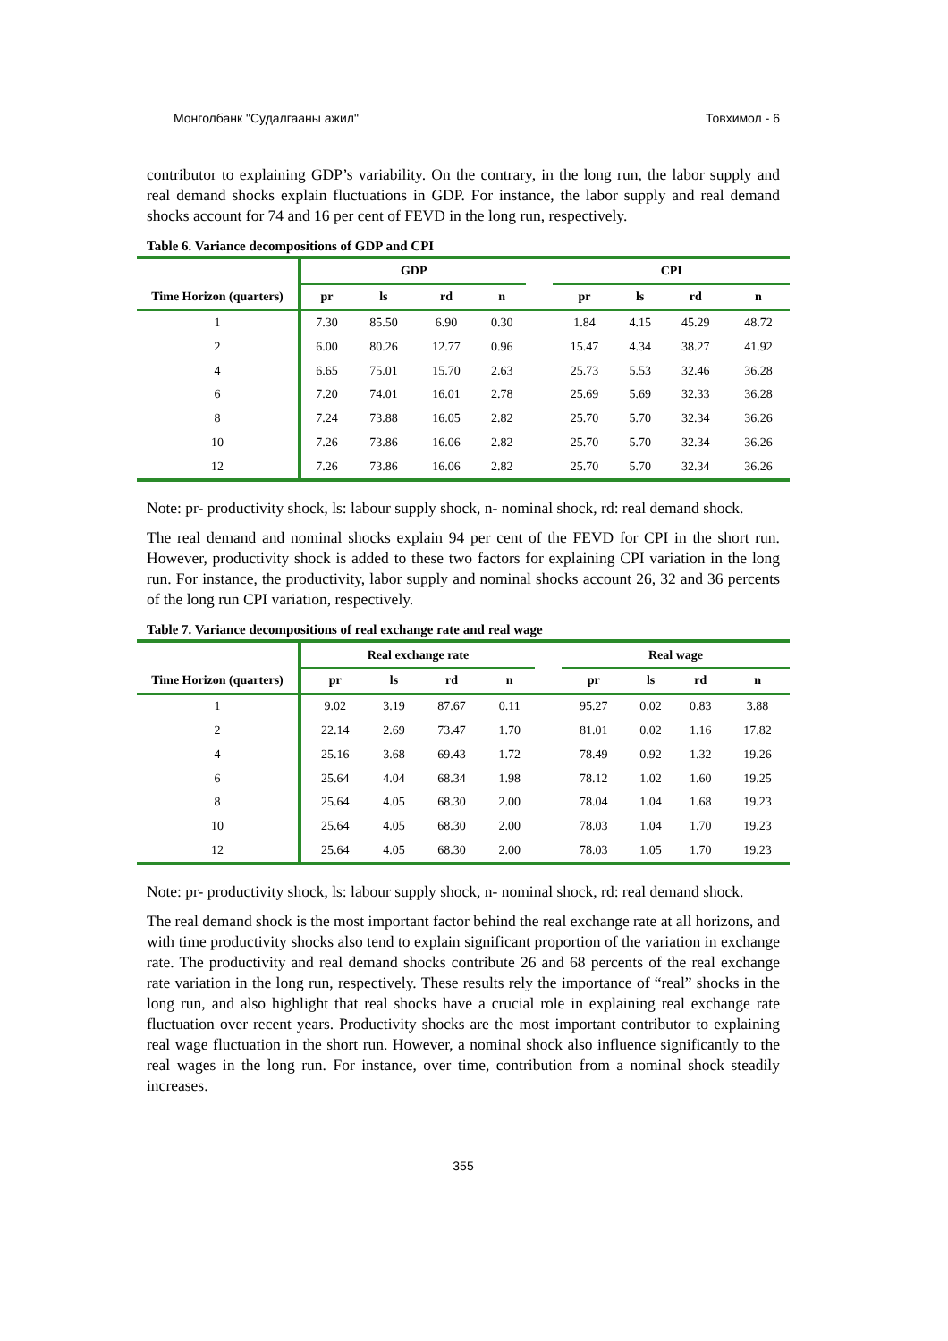Монголбанк "Судалгааны ажил" Товхимол - 6
contributor to explaining GDP’s variability. On the contrary, in the long run, the labor supply and real demand shocks explain fluctuations in GDP. For instance, the labor supply and real demand shocks account for 74 and 16 per cent of FEVD in the long run, respectively.
Table 6. Variance decompositions of GDP and CPI
| | GDP | | | | | CPI | | | |
| --- | --- | --- | --- | --- | --- | --- | --- | --- | --- |
| Time Horizon (quarters) | pr | ls | rd | n | | pr | ls | rd | n |
| 1 | 7.30 | 85.50 | 6.90 | 0.30 | | 1.84 | 4.15 | 45.29 | 48.72 |
| 2 | 6.00 | 80.26 | 12.77 | 0.96 | | 15.47 | 4.34 | 38.27 | 41.92 |
| 4 | 6.65 | 75.01 | 15.70 | 2.63 | | 25.73 | 5.53 | 32.46 | 36.28 |
| 6 | 7.20 | 74.01 | 16.01 | 2.78 | | 25.69 | 5.69 | 32.33 | 36.28 |
| 8 | 7.24 | 73.88 | 16.05 | 2.82 | | 25.70 | 5.70 | 32.34 | 36.26 |
| 10 | 7.26 | 73.86 | 16.06 | 2.82 | | 25.70 | 5.70 | 32.34 | 36.26 |
| 12 | 7.26 | 73.86 | 16.06 | 2.82 | | 25.70 | 5.70 | 32.34 | 36.26 |
Note: pr- productivity shock, ls: labour supply shock, n- nominal shock, rd: real demand shock.
The real demand and nominal shocks explain 94 per cent of the FEVD for CPI in the short run. However, productivity shock is added to these two factors for explaining CPI variation in the long run. For instance, the productivity, labor supply and nominal shocks account 26, 32 and 36 percents of the long run CPI variation, respectively.
Table 7. Variance decompositions of real exchange rate and real wage
| | Real exchange rate | | | | | Real wage | | | |
| --- | --- | --- | --- | --- | --- | --- | --- | --- | --- |
| Time Horizon (quarters) | pr | ls | rd | n | | pr | ls | rd | n |
| 1 | 9.02 | 3.19 | 87.67 | 0.11 | | 95.27 | 0.02 | 0.83 | 3.88 |
| 2 | 22.14 | 2.69 | 73.47 | 1.70 | | 81.01 | 0.02 | 1.16 | 17.82 |
| 4 | 25.16 | 3.68 | 69.43 | 1.72 | | 78.49 | 0.92 | 1.32 | 19.26 |
| 6 | 25.64 | 4.04 | 68.34 | 1.98 | | 78.12 | 1.02 | 1.60 | 19.25 |
| 8 | 25.64 | 4.05 | 68.30 | 2.00 | | 78.04 | 1.04 | 1.68 | 19.23 |
| 10 | 25.64 | 4.05 | 68.30 | 2.00 | | 78.03 | 1.04 | 1.70 | 19.23 |
| 12 | 25.64 | 4.05 | 68.30 | 2.00 | | 78.03 | 1.05 | 1.70 | 19.23 |
Note: pr- productivity shock, ls: labour supply shock, n- nominal shock, rd: real demand shock.
The real demand shock is the most important factor behind the real exchange rate at all horizons, and with time productivity shocks also tend to explain significant proportion of the variation in exchange rate. The productivity and real demand shocks contribute 26 and 68 percents of the real exchange rate variation in the long run, respectively. These results rely the importance of “real” shocks in the long run, and also highlight that real shocks have a crucial role in explaining real exchange rate fluctuation over recent years. Productivity shocks are the most important contributor to explaining real wage fluctuation in the short run. However, a nominal shock also influence significantly to the real wages in the long run. For instance, over time, contribution from a nominal shock steadily increases.
355